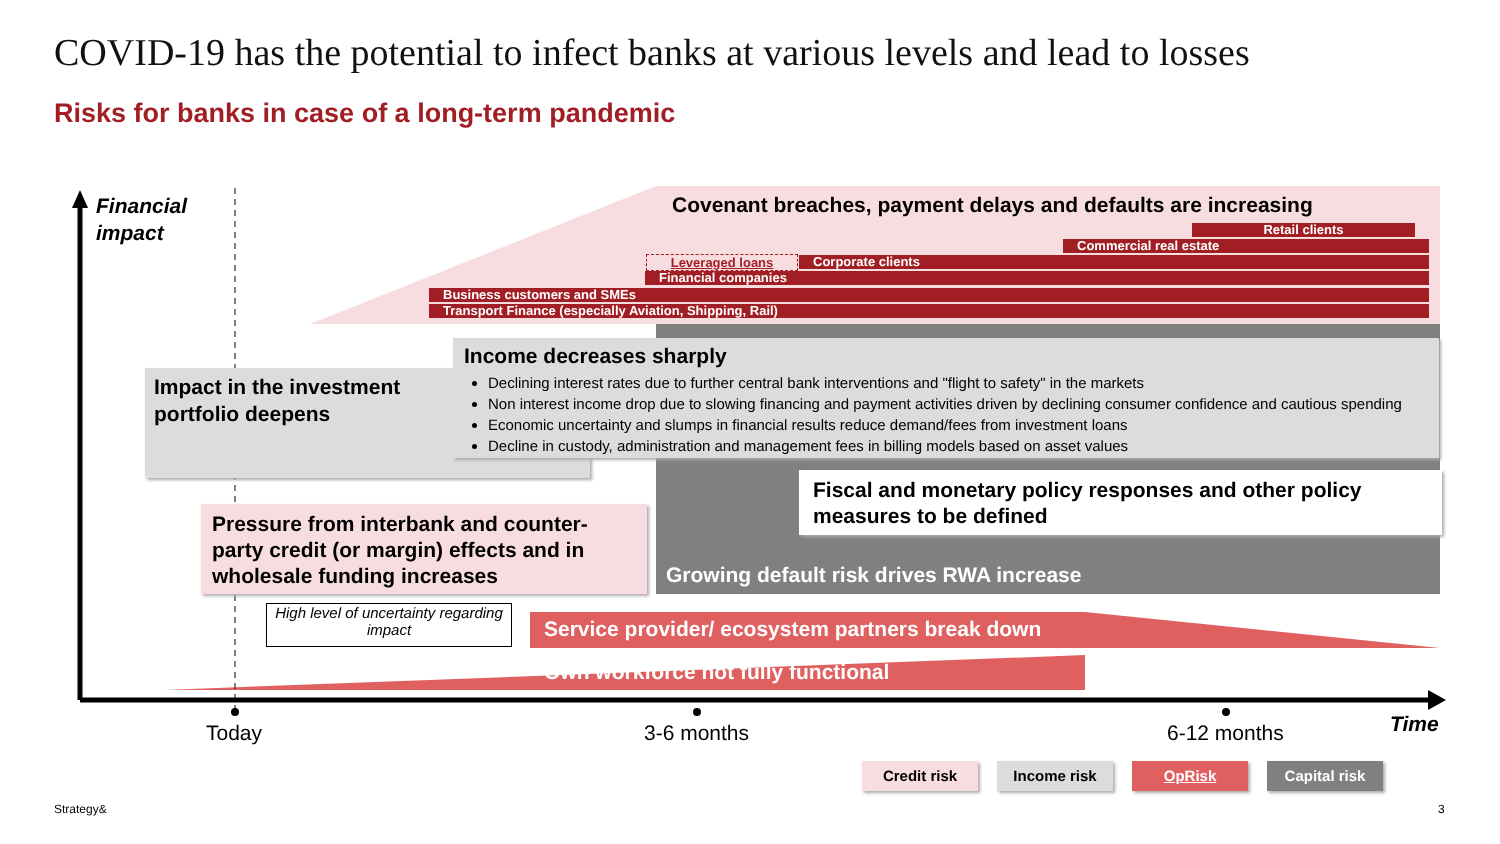COVID-19 has the potential to infect banks at various levels and lead to losses
Risks for banks in case of a long-term pandemic
Financial
impact
Covenant breaches, payment delays and defaults are increasing
Retail clients
Commercial real estate
Leveraged loans Corporate clients
Financial companies
Business customers and SMEs
Transport Finance (especially Aviation, Shipping, Rail)
Impact in the investment
portfolio deepens
Income decreases sharply
Declining interest rates due to further central bank interventions and "flight to safety" in the markets
Non interest income drop due to slowing financing and payment activities driven by declining consumer confidence and cautious spending
Economic uncertainty and slumps in financial results reduce demand/fees from investment loans
Decline in custody, administration and management fees in billing models based on asset values
Fiscal and monetary policy responses and other policy measures to be defined
Growing default risk drives RWA increase
Pressure from interbank and counter-party credit (or margin) effects and in wholesale funding increases
High level of uncertainty regarding impact
Service provider/ ecosystem partners break down
Own workforce not fully functional
Today 3-6 months 6-12 months Time
Credit risk Income risk OpRisk Capital risk
Strategy& 3